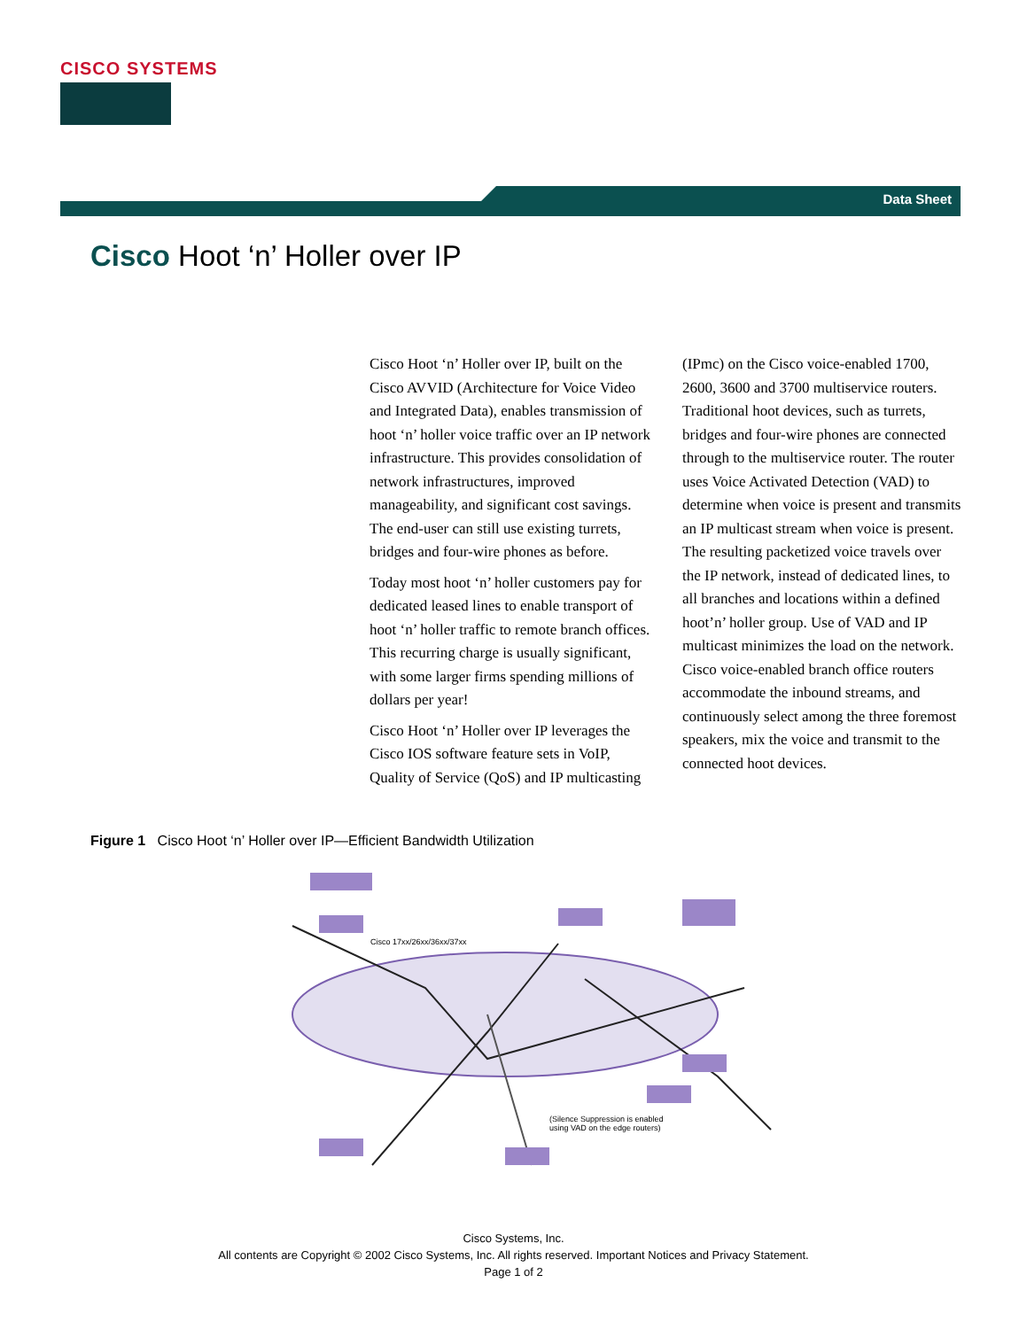CISCO SYSTEMS
Data Sheet
Cisco Hoot ‘n’ Holler over IP
Cisco Hoot ‘n’ Holler over IP, built on the Cisco AVVID (Architecture for Voice Video and Integrated Data), enables transmission of hoot ‘n’ holler voice traffic over an IP network infrastructure. This provides consolidation of network infrastructures, improved manageability, and significant cost savings. The end-user can still use existing turrets, bridges and four-wire phones as before.
Today most hoot ‘n’ holler customers pay for dedicated leased lines to enable transport of hoot ‘n’ holler traffic to remote branch offices. This recurring charge is usually significant, with some larger firms spending millions of dollars per year!
Cisco Hoot ‘n’ Holler over IP leverages the Cisco IOS software feature sets in VoIP, Quality of Service (QoS) and IP multicasting (IPmc) on the Cisco voice-enabled 1700, 2600, 3600 and 3700 multiservice routers. Traditional hoot devices, such as turrets, bridges and four-wire phones are connected through to the multiservice router. The router uses Voice Activated Detection (VAD) to determine when voice is present and transmits an IP multicast stream when voice is present. The resulting packetized voice travels over the IP network, instead of dedicated lines, to all branches and locations within a defined hoot’n’ holler group. Use of VAD and IP multicast minimizes the load on the network. Cisco voice-enabled branch office routers accommodate the inbound streams, and continuously select among the three foremost speakers, mix the voice and transmit to the connected hoot devices.
Figure 1 Cisco Hoot ‘n’ Holler over IP—Efficient Bandwidth Utilization
Cisco 17xx/26xx/36xx/37xx
(Silence Suppression is enabled
using VAD on the edge routers)
Cisco Systems, Inc.
All contents are Copyright © 2002 Cisco Systems, Inc. All rights reserved. Important Notices and Privacy Statement.
Page 1 of 2